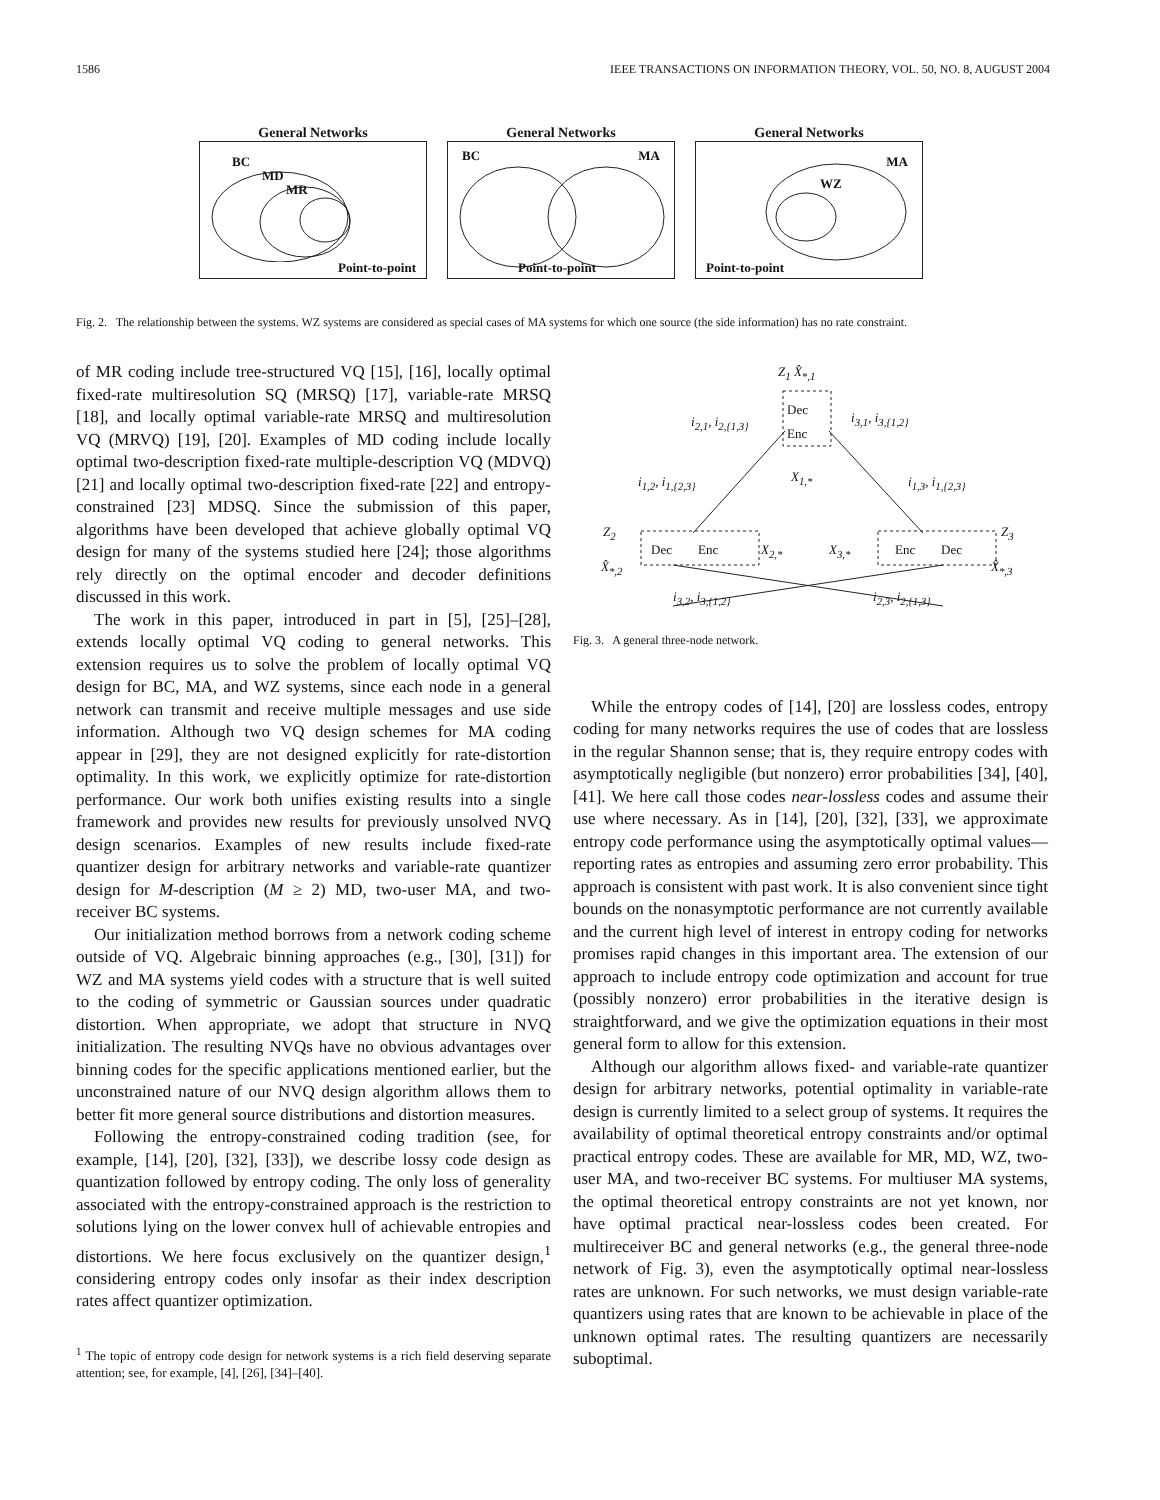1586 IEEE TRANSACTIONS ON INFORMATION THEORY, VOL. 50, NO. 8, AUGUST 2004
General Networks
BC
MD
MR
Point-to-point
General Networks
BC MA
Point-to-point
General Networks
MA
WZ
Point-to-point
Fig. 2. The relationship between the systems. WZ systems are considered as special cases of MA systems for which one source (the side information) has no rate constraint.
of MR coding include tree-structured VQ [15], [16], locally optimal fixed-rate multiresolution SQ (MRSQ) [17], variable-rate MRSQ [18], and locally optimal variable-rate MRSQ and multiresolution VQ (MRVQ) [19], [20]. Examples of MD coding include locally optimal two-description fixed-rate multiple-description VQ (MDVQ) [21] and locally optimal two-description fixed-rate [22] and entropy-constrained [23] MDSQ. Since the submission of this paper, algorithms have been developed that achieve globally optimal VQ design for many of the systems studied here [24]; those algorithms rely directly on the optimal encoder and decoder definitions discussed in this work.
The work in this paper, introduced in part in [5], [25]–[28], extends locally optimal VQ coding to general networks. This extension requires us to solve the problem of locally optimal VQ design for BC, MA, and WZ systems, since each node in a general network can transmit and receive multiple messages and use side information. Although two VQ design schemes for MA coding appear in [29], they are not designed explicitly for rate-distortion optimality. In this work, we explicitly optimize for rate-distortion performance. Our work both unifies existing results into a single framework and provides new results for previously unsolved NVQ design scenarios. Examples of new results include fixed-rate quantizer design for arbitrary networks and variable-rate quantizer design for M-description (M ≥ 2) MD, two-user MA, and two-receiver BC systems.
Our initialization method borrows from a network coding scheme outside of VQ. Algebraic binning approaches (e.g., [30], [31]) for WZ and MA systems yield codes with a structure that is well suited to the coding of symmetric or Gaussian sources under quadratic distortion. When appropriate, we adopt that structure in NVQ initialization. The resulting NVQs have no obvious advantages over binning codes for the specific applications mentioned earlier, but the unconstrained nature of our NVQ design algorithm allows them to better fit more general source distributions and distortion measures.
Following the entropy-constrained coding tradition (see, for example, [14], [20], [32], [33]), we describe lossy code design as quantization followed by entropy coding. The only loss of generality associated with the entropy-constrained approach is the restriction to solutions lying on the lower convex hull of achievable entropies and distortions. We here focus exclusively on the quantizer design,<sup>1</sup> considering entropy codes only insofar as their index description rates affect quantizer optimization.
<sup>1</sup> The topic of entropy code design for network systems is a rich field deserving separate attention; see, for example, [4], [26], [34]–[40].
Z<sub>1</sub> X̂<sub>*,1</sub>
Dec
Enc
i<sub>2,1</sub>, i<sub>2,{1,3}</sub> i<sub>3,1</sub>, i<sub>3,{1,2}</sub>
i<sub>1,2</sub>, i<sub>1,{2,3}</sub> X<sub>1,*</sub> i<sub>1,3</sub>, i<sub>1,{2,3}</sub>
Z<sub>2</sub>
Dec Enc X<sub>2,*</sub> X<sub>3,*</sub> Enc Dec
Z<sub>3</sub>
X̂<sub>*,2</sub> X̂<sub>*,3</sub>
i<sub>3,2</sub>, i<sub>3,{1,2}</sub> i<sub>2,3</sub>, i<sub>2,{1,3}</sub>
Fig. 3. A general three-node network.
While the entropy codes of [14], [20] are lossless codes, entropy coding for many networks requires the use of codes that are lossless in the regular Shannon sense; that is, they require entropy codes with asymptotically negligible (but nonzero) error probabilities [34], [40], [41]. We here call those codes near-lossless codes and assume their use where necessary. As in [14], [20], [32], [33], we approximate entropy code performance using the asymptotically optimal values—reporting rates as entropies and assuming zero error probability. This approach is consistent with past work. It is also convenient since tight bounds on the nonasymptotic performance are not currently available and the current high level of interest in entropy coding for networks promises rapid changes in this important area. The extension of our approach to include entropy code optimization and account for true (possibly nonzero) error probabilities in the iterative design is straightforward, and we give the optimization equations in their most general form to allow for this extension.
Although our algorithm allows fixed- and variable-rate quantizer design for arbitrary networks, potential optimality in variable-rate design is currently limited to a select group of systems. It requires the availability of optimal theoretical entropy constraints and/or optimal practical entropy codes. These are available for MR, MD, WZ, two-user MA, and two-receiver BC systems. For multiuser MA systems, the optimal theoretical entropy constraints are not yet known, nor have optimal practical near-lossless codes been created. For multireceiver BC and general networks (e.g., the general three-node network of Fig. 3), even the asymptotically optimal near-lossless rates are unknown. For such networks, we must design variable-rate quantizers using rates that are known to be achievable in place of the unknown optimal rates. The resulting quantizers are necessarily suboptimal.